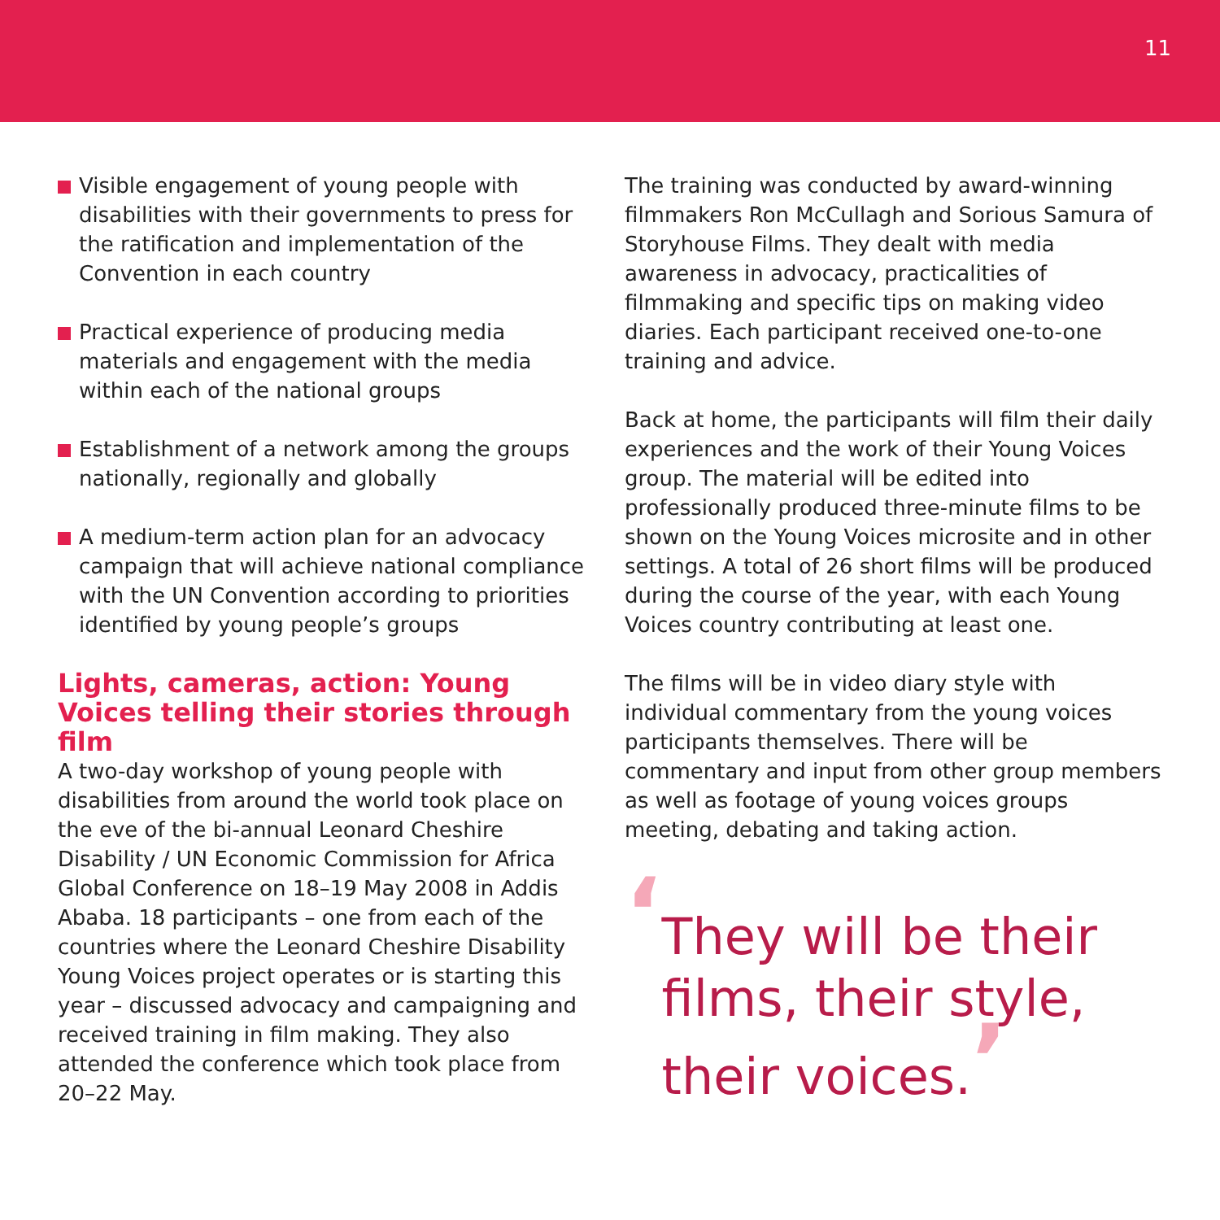11
Visible engagement of young people with disabilities with their governments to press for the ratification and implementation of the Convention in each country
Practical experience of producing media materials and engagement with the media within each of the national groups
Establishment of a network among the groups nationally, regionally and globally
A medium-term action plan for an advocacy campaign that will achieve national compliance with the UN Convention according to priorities identified by young people’s groups
Lights, cameras, action: Young Voices telling their stories through film
A two-day workshop of young people with disabilities from around the world took place on the eve of the bi-annual Leonard Cheshire Disability / UN Economic Commission for Africa Global Conference on 18–19 May 2008 in Addis Ababa. 18 participants – one from each of the countries where the Leonard Cheshire Disability Young Voices project operates or is starting this year – discussed advocacy and campaigning and received training in film making. They also attended the conference which took place from 20–22 May.
The training was conducted by award-winning filmmakers Ron McCullagh and Sorious Samura of Storyhouse Films. They dealt with media awareness in advocacy, practicalities of filmmaking and specific tips on making video diaries. Each participant received one-to-one training and advice.
Back at home, the participants will film their daily experiences and the work of their Young Voices group. The material will be edited into professionally produced three-minute films to be shown on the Young Voices microsite and in other settings. A total of 26 short films will be produced during the course of the year, with each Young Voices country contributing at least one.
The films will be in video diary style with individual commentary from the young voices participants themselves. There will be commentary and input from other group members as well as footage of young voices groups meeting, debating and taking action.
‘
They will be their films, their style, their voices.’